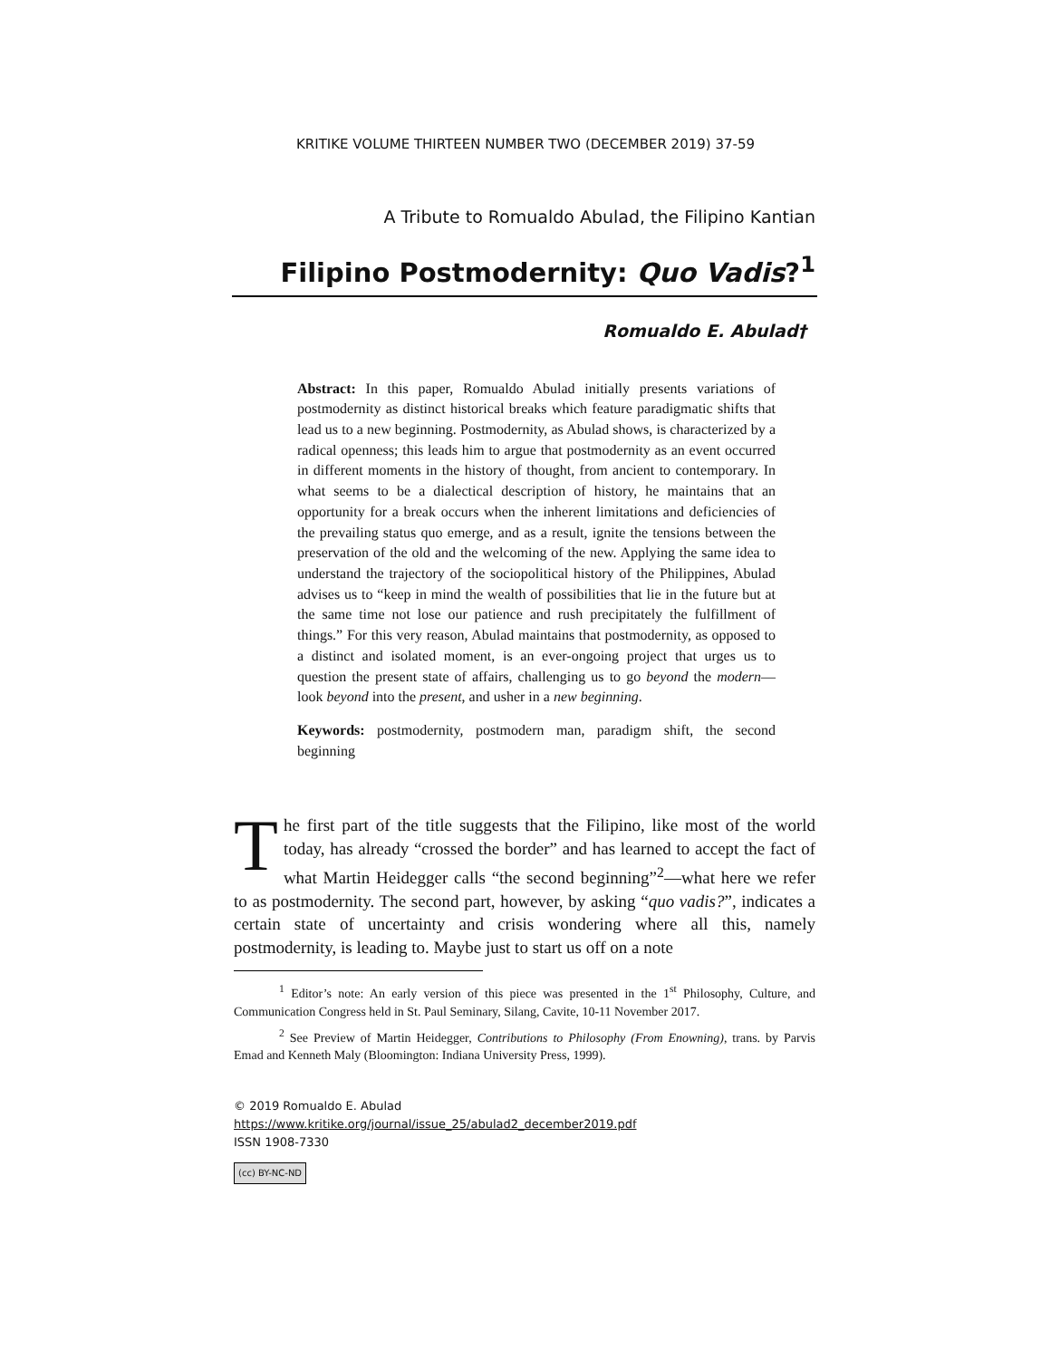KRITIKE VOLUME THIRTEEN NUMBER TWO (DECEMBER 2019) 37-59
A Tribute to Romualdo Abulad, the Filipino Kantian
Filipino Postmodernity: Quo Vadis?<sup>1</sup>
Romualdo E. Abulad†
Abstract: In this paper, Romualdo Abulad initially presents variations of postmodernity as distinct historical breaks which feature paradigmatic shifts that lead us to a new beginning. Postmodernity, as Abulad shows, is characterized by a radical openness; this leads him to argue that postmodernity as an event occurred in different moments in the history of thought, from ancient to contemporary. In what seems to be a dialectical description of history, he maintains that an opportunity for a break occurs when the inherent limitations and deficiencies of the prevailing status quo emerge, and as a result, ignite the tensions between the preservation of the old and the welcoming of the new. Applying the same idea to understand the trajectory of the sociopolitical history of the Philippines, Abulad advises us to “keep in mind the wealth of possibilities that lie in the future but at the same time not lose our patience and rush precipitately the fulfillment of things.” For this very reason, Abulad maintains that postmodernity, as opposed to a distinct and isolated moment, is an ever-ongoing project that urges us to question the present state of affairs, challenging us to go beyond the modern—look beyond into the present, and usher in a new beginning.
Keywords: postmodernity, postmodern man, paradigm shift, the second beginning
The first part of the title suggests that the Filipino, like most of the world today, has already “crossed the border” and has learned to accept the fact of what Martin Heidegger calls “the second beginning”<sup>2</sup>—what here we refer to as postmodernity. The second part, however, by asking “quo vadis?”, indicates a certain state of uncertainty and crisis wondering where all this, namely postmodernity, is leading to. Maybe just to start us off on a note
<sup>1</sup> Editor’s note: An early version of this piece was presented in the 1<sup>st</sup> Philosophy, Culture, and Communication Congress held in St. Paul Seminary, Silang, Cavite, 10-11 November 2017.
<sup>2</sup> See Preview of Martin Heidegger, Contributions to Philosophy (From Enowning), trans. by Parvis Emad and Kenneth Maly (Bloomington: Indiana University Press, 1999).
© 2019 Romualdo E. Abulad
https://www.kritike.org/journal/issue_25/abulad2_december2019.pdf
ISSN 1908-7330
(cc) BY-NC-ND